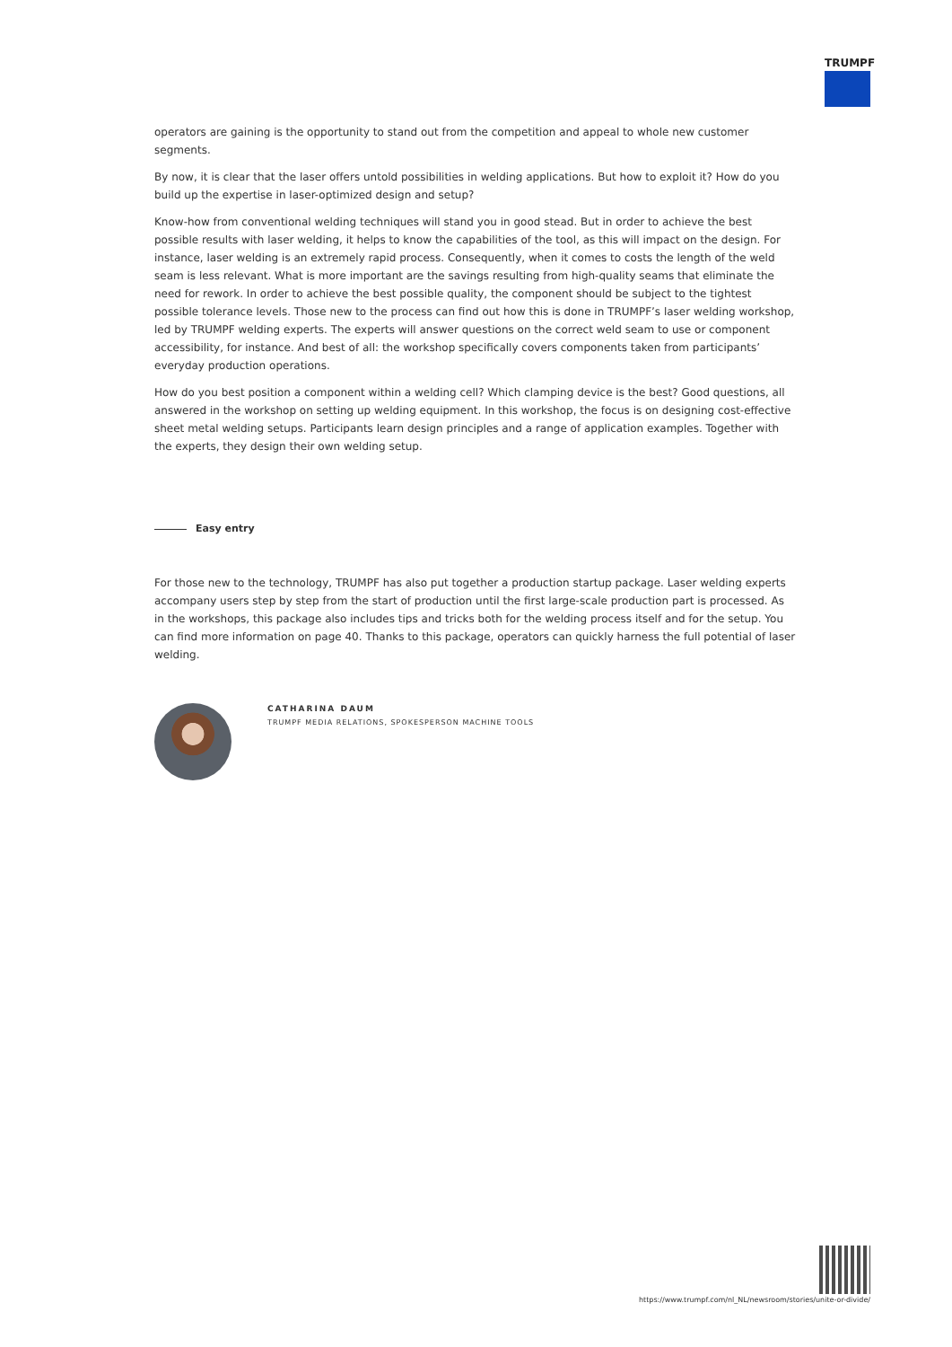TRUMPF
operators are gaining is the opportunity to stand out from the competition and appeal to whole new customer segments.
By now, it is clear that the laser offers untold possibilities in welding applications. But how to exploit it? How do you build up the expertise in laser-optimized design and setup?
Know-how from conventional welding techniques will stand you in good stead. But in order to achieve the best possible results with laser welding, it helps to know the capabilities of the tool, as this will impact on the design. For instance, laser welding is an extremely rapid process. Consequently, when it comes to costs the length of the weld seam is less relevant. What is more important are the savings resulting from high-quality seams that eliminate the need for rework. In order to achieve the best possible quality, the component should be subject to the tightest possible tolerance levels. Those new to the process can find out how this is done in TRUMPF’s laser welding workshop, led by TRUMPF welding experts. The experts will answer questions on the correct weld seam to use or component accessibility, for instance. And best of all: the workshop specifically covers components taken from participants’ everyday production operations.
How do you best position a component within a welding cell? Which clamping device is the best? Good questions, all answered in the workshop on setting up welding equipment. In this workshop, the focus is on designing cost-effective sheet metal welding setups. Participants learn design principles and a range of application examples. Together with the experts, they design their own welding setup.
Easy entry
For those new to the technology, TRUMPF has also put together a production startup package. Laser welding experts accompany users step by step from the start of production until the first large-scale production part is processed. As in the workshops, this package also includes tips and tricks both for the welding process itself and for the setup. You can find more information on page 40. Thanks to this package, operators can quickly harness the full potential of laser welding.
CATHARINA DAUM
TRUMPF MEDIA RELATIONS, SPOKESPERSON MACHINE TOOLS
https://www.trumpf.com/nl_NL/newsroom/stories/unite-or-divide/